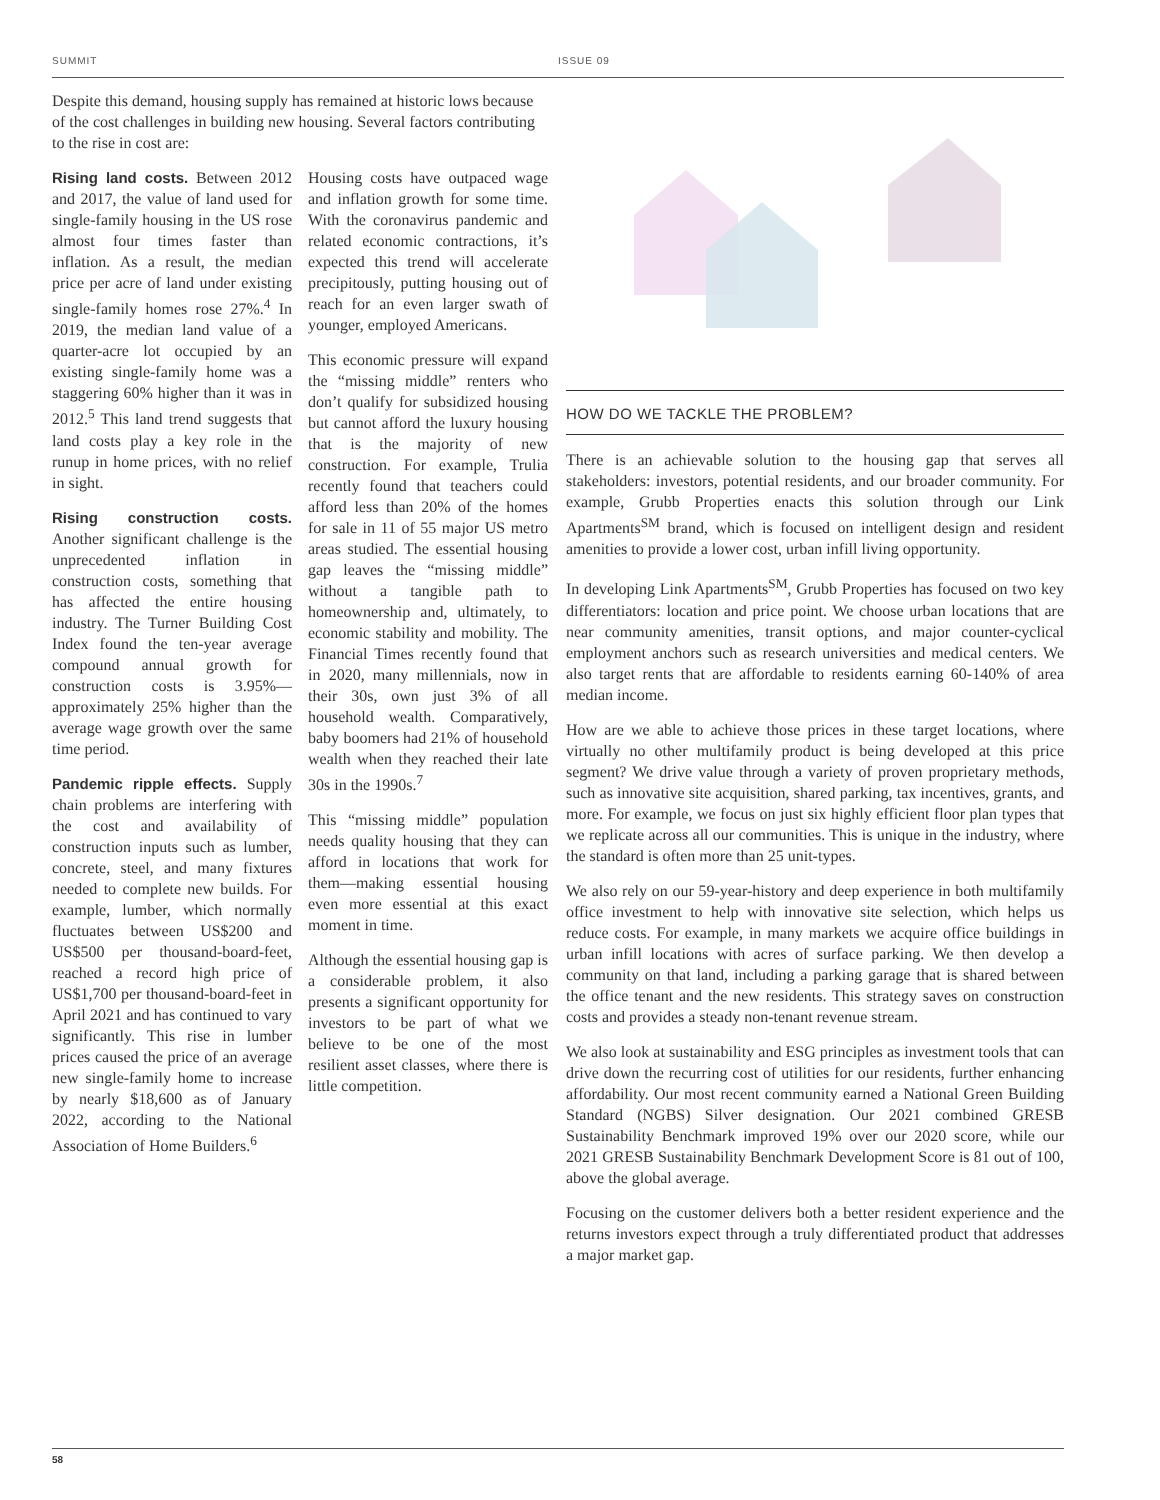SUMMIT ISSUE 09
Despite this demand, housing supply has remained at historic lows because of the cost challenges in building new housing. Several factors contributing to the rise in cost are:
Rising land costs. Between 2012 and 2017, the value of land used for single-family housing in the US rose almost four times faster than inflation. As a result, the median price per acre of land under existing single-family homes rose 27%.<sup>4</sup> In 2019, the median land value of a quarter-acre lot occupied by an existing single-family home was a staggering 60% higher than it was in 2012.<sup>5</sup> This land trend suggests that land costs play a key role in the runup in home prices, with no relief in sight.
Rising construction costs. Another significant challenge is the unprecedented inflation in construction costs, something that has affected the entire housing industry. The Turner Building Cost Index found the ten-year average compound annual growth for construction costs is 3.95%—approximately 25% higher than the average wage growth over the same time period.
Pandemic ripple effects. Supply chain problems are interfering with the cost and availability of construction inputs such as lumber, concrete, steel, and many fixtures needed to complete new builds. For example, lumber, which normally fluctuates between US$200 and US$500 per thousand-board-feet, reached a record high price of US$1,700 per thousand-board-feet in April 2021 and has continued to vary significantly. This rise in lumber prices caused the price of an average new single-family home to increase by nearly $18,600 as of January 2022, according to the National Association of Home Builders.<sup>6</sup>
Housing costs have outpaced wage and inflation growth for some time. With the coronavirus pandemic and related economic contractions, it’s expected this trend will accelerate precipitously, putting housing out of reach for an even larger swath of younger, employed Americans.
This economic pressure will expand the “missing middle” renters who don’t qualify for subsidized housing but cannot afford the luxury housing that is the majority of new construction. For example, Trulia recently found that teachers could afford less than 20% of the homes for sale in 11 of 55 major US metro areas studied. The essential housing gap leaves the “missing middle” without a tangible path to homeownership and, ultimately, to economic stability and mobility. The Financial Times recently found that in 2020, many millennials, now in their 30s, own just 3% of all household wealth. Comparatively, baby boomers had 21% of household wealth when they reached their late 30s in the 1990s.<sup>7</sup>
This “missing middle” population needs quality housing that they can afford in locations that work for them—making essential housing even more essential at this exact moment in time.
Although the essential housing gap is a considerable problem, it also presents a significant opportunity for investors to be part of what we believe to be one of the most resilient asset classes, where there is little competition.
HOW DO WE TACKLE THE PROBLEM?
There is an achievable solution to the housing gap that serves all stakeholders: investors, potential residents, and our broader community. For example, Grubb Properties enacts this solution through our Link Apartments<sup>SM</sup> brand, which is focused on intelligent design and resident amenities to provide a lower cost, urban infill living opportunity.
In developing Link Apartments<sup>SM</sup>, Grubb Properties has focused on two key differentiators: location and price point. We choose urban locations that are near community amenities, transit options, and major counter-cyclical employment anchors such as research universities and medical centers. We also target rents that are affordable to residents earning 60-140% of area median income.
How are we able to achieve those prices in these target locations, where virtually no other multifamily product is being developed at this price segment? We drive value through a variety of proven proprietary methods, such as innovative site acquisition, shared parking, tax incentives, grants, and more. For example, we focus on just six highly efficient floor plan types that we replicate across all our communities. This is unique in the industry, where the standard is often more than 25 unit-types.
We also rely on our 59-year-history and deep experience in both multifamily office investment to help with innovative site selection, which helps us reduce costs. For example, in many markets we acquire office buildings in urban infill locations with acres of surface parking. We then develop a community on that land, including a parking garage that is shared between the office tenant and the new residents. This strategy saves on construction costs and provides a steady non-tenant revenue stream.
We also look at sustainability and ESG principles as investment tools that can drive down the recurring cost of utilities for our residents, further enhancing affordability. Our most recent community earned a National Green Building Standard (NGBS) Silver designation. Our 2021 combined GRESB Sustainability Benchmark improved 19% over our 2020 score, while our 2021 GRESB Sustainability Benchmark Development Score is 81 out of 100, above the global average.
Focusing on the customer delivers both a better resident experience and the returns investors expect through a truly differentiated product that addresses a major market gap.
58